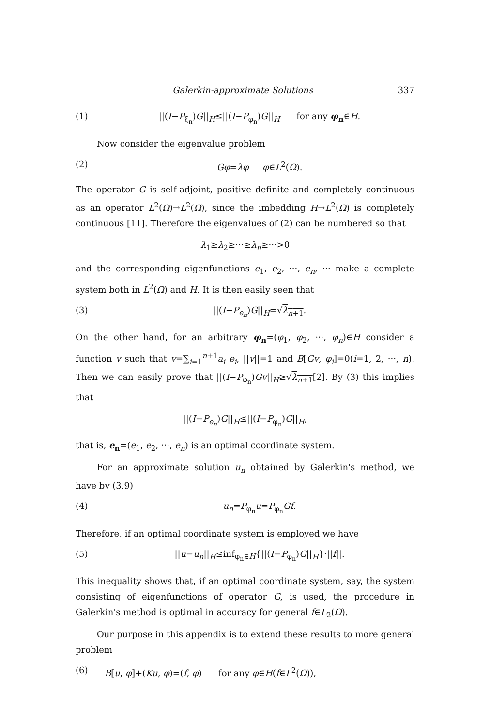Galerkin-approximate Solutions 337
(1) ||(I−P<sub>ξ<sub>n</sub></sub>)G||<sub>H</sub>≤||(I−P<sub>φ<sub>n</sub></sub>)G||<sub>H</sub> for any φ<sub>n</sub>∈H.
Now consider the eigenvalue problem
(2) Gφ=λφ φ∈L<sup>2</sup>(Ω).
The operator G is self-adjoint, positive definite and completely continuous as an operator L<sup>2</sup>(Ω)→L<sup>2</sup>(Ω), since the imbedding H→L<sup>2</sup>(Ω) is completely continuous [11]. Therefore the eigenvalues of (2) can be numbered so that
λ<sub>1</sub>≥λ<sub>2</sub>≥···≥λ<sub>n</sub>≥···>0
and the corresponding eigenfunctions e<sub>1</sub>, e<sub>2</sub>, ···, e<sub>n</sub>, ··· make a complete system both in L<sup>2</sup>(Ω) and H. It is then easily seen that
(3) ||(I−P<sub>e<sub>n</sub></sub>)G||<sub>H</sub>=√λ<sub>n+1</sub>.
On the other hand, for an arbitrary φ<sub>n</sub>=(φ<sub>1</sub>, φ<sub>2</sub>, ···, φ<sub>n</sub>)∈H consider a function v such that v=∑<sub>i=1</sub><sup>n+1</sup>a<sub>i</sub> e<sub>i</sub>, ||v||=1 and B[Gv, φ<sub>i</sub>]=0(i=1, 2, ···, n). Then we can easily prove that ||(I−P<sub>φ<sub>n</sub></sub>)Gv||<sub>H</sub>≥√λ<sub>n+1</sub>[2]. By (3) this implies that
||(I−P<sub>e<sub>n</sub></sub>)G||<sub>H</sub>≤||(I−P<sub>φ<sub>n</sub></sub>)G||<sub>H</sub>,
that is, e<sub>n</sub>=(e<sub>1</sub>, e<sub>2</sub>, ···, e<sub>n</sub>) is an optimal coordinate system.
For an approximate solution u<sub>n</sub> obtained by Galerkin's method, we have by (3.9)
(4) u<sub>n</sub>=P<sub>φ<sub>n</sub></sub>u=P<sub>φ<sub>n</sub></sub>Gf.
Therefore, if an optimal coordinate system is employed we have
(5) ||u−u<sub>n</sub>||<sub>H</sub>≤inf<sub>φ<sub>n</sub>∈H</sub>{||(I−P<sub>φ<sub>n</sub></sub>)G||<sub>H</sub>}·||f||.
This inequality shows that, if an optimal coordinate system, say, the system consisting of eigenfunctions of operator G, is used, the procedure in Galerkin's method is optimal in accuracy for general f∈L<sub>2</sub>(Ω).
Our purpose in this appendix is to extend these results to more general problem
(6) B[u, φ]+(Ku, φ)=(f, φ) for any φ∈H(f∈L<sup>2</sup>(Ω)),